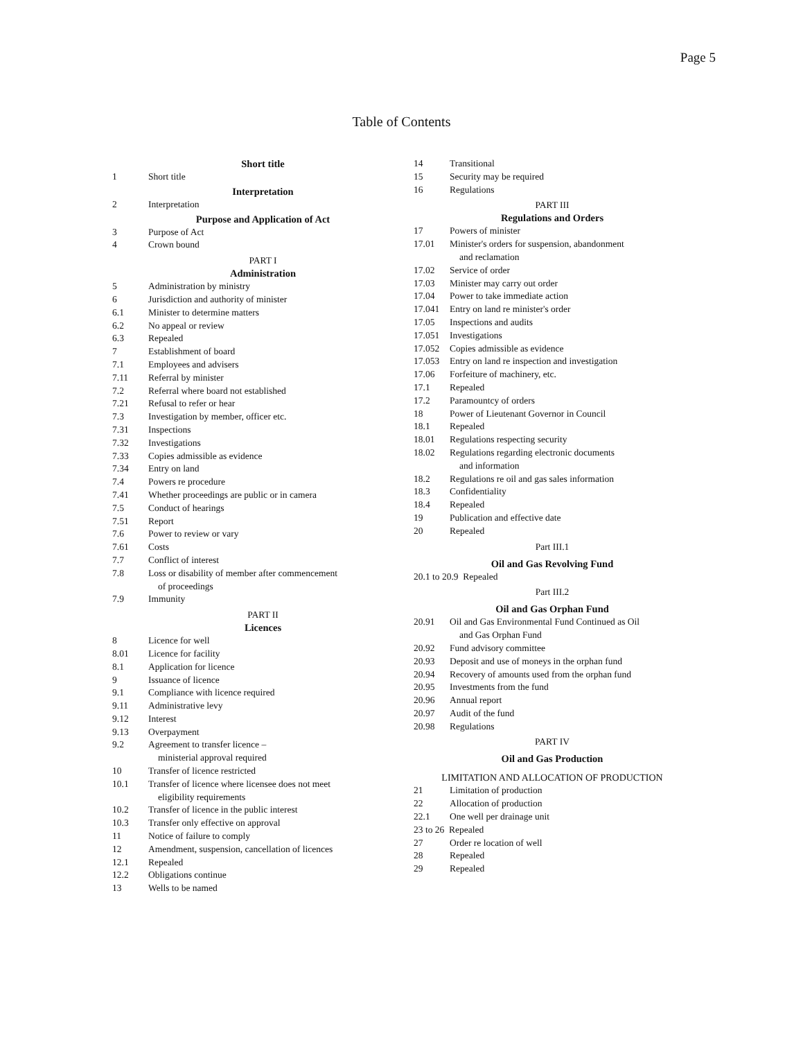Page 5
Table of Contents
Short title
1 Short title
Interpretation
2 Interpretation
Purpose and Application of Act
3 Purpose of Act
4 Crown bound
PART I
Administration
5 Administration by ministry
6 Jurisdiction and authority of minister
6.1 Minister to determine matters
6.2 No appeal or review
6.3 Repealed
7 Establishment of board
7.1 Employees and advisers
7.11 Referral by minister
7.2 Referral where board not established
7.21 Refusal to refer or hear
7.3 Investigation by member, officer etc.
7.31 Inspections
7.32 Investigations
7.33 Copies admissible as evidence
7.34 Entry on land
7.4 Powers re procedure
7.41 Whether proceedings are public or in camera
7.5 Conduct of hearings
7.51 Report
7.6 Power to review or vary
7.61 Costs
7.7 Conflict of interest
7.8 Loss or disability of member after commencement
of proceedings
7.9 Immunity
PART II
Licences
8 Licence for well
8.01 Licence for facility
8.1 Application for licence
9 Issuance of licence
9.1 Compliance with licence required
9.11 Administrative levy
9.12 Interest
9.13 Overpayment
9.2 Agreement to transfer licence –
ministerial approval required
10 Transfer of licence restricted
10.1 Transfer of licence where licensee does not meet
eligibility requirements
10.2 Transfer of licence in the public interest
10.3 Transfer only effective on approval
11 Notice of failure to comply
12 Amendment, suspension, cancellation of licences
12.1 Repealed
12.2 Obligations continue
13 Wells to be named
14 Transitional
15 Security may be required
16 Regulations
PART III
Regulations and Orders
17 Powers of minister
17.01 Minister's orders for suspension, abandonment
and reclamation
17.02 Service of order
17.03 Minister may carry out order
17.04 Power to take immediate action
17.041 Entry on land re minister's order
17.05 Inspections and audits
17.051 Investigations
17.052 Copies admissible as evidence
17.053 Entry on land re inspection and investigation
17.06 Forfeiture of machinery, etc.
17.1 Repealed
17.2 Paramountcy of orders
18 Power of Lieutenant Governor in Council
18.1 Repealed
18.01 Regulations respecting security
18.02 Regulations regarding electronic documents
and information
18.2 Regulations re oil and gas sales information
18.3 Confidentiality
18.4 Repealed
19 Publication and effective date
20 Repealed
Part III.1
Oil and Gas Revolving Fund
20.1 to 20.9 Repealed
Part III.2
Oil and Gas Orphan Fund
20.91 Oil and Gas Environmental Fund Continued as Oil
and Gas Orphan Fund
20.92 Fund advisory committee
20.93 Deposit and use of moneys in the orphan fund
20.94 Recovery of amounts used from the orphan fund
20.95 Investments from the fund
20.96 Annual report
20.97 Audit of the fund
20.98 Regulations
PART IV
Oil and Gas Production
LIMITATION AND ALLOCATION OF PRODUCTION
21 Limitation of production
22 Allocation of production
22.1 One well per drainage unit
23 to 26 Repealed
27 Order re location of well
28 Repealed
29 Repealed